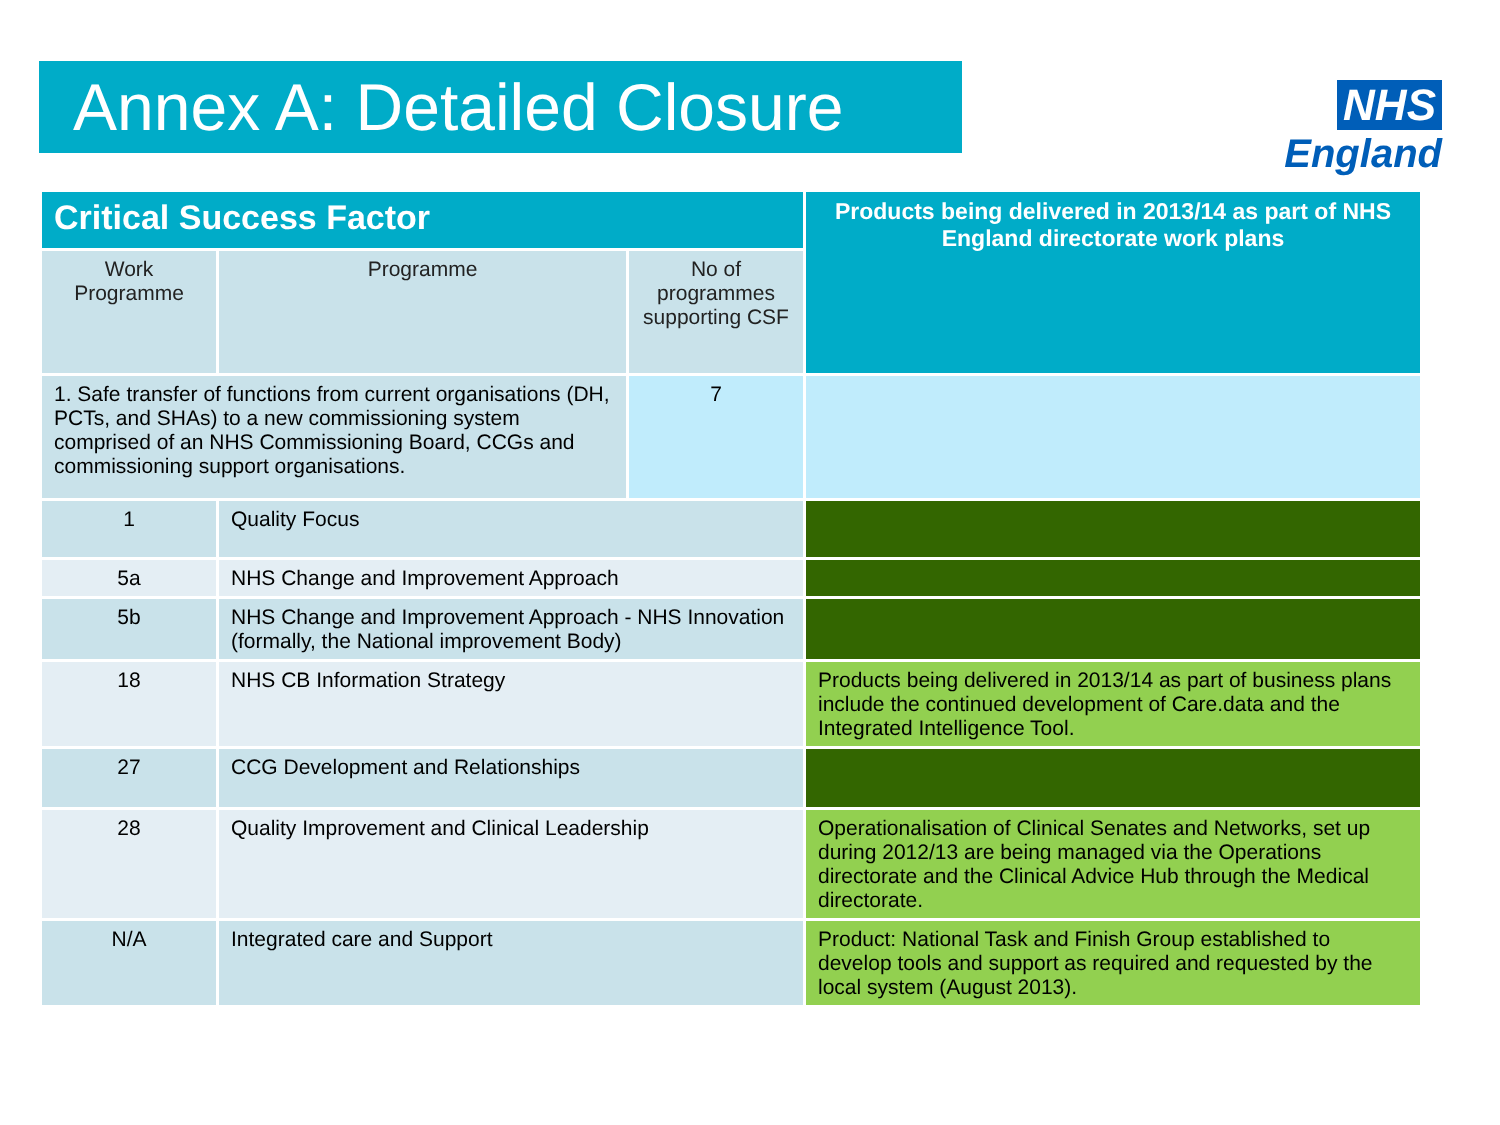Annex A: Detailed Closure
NHS
England
| Critical Success Factor | | | Products being delivered in 2013/14 as part of NHS England directorate work plans |
| --- | --- | --- | --- |
| Work Programme | Programme | No of programmes supporting CSF | |
| 1. Safe transfer of functions from current organisations (DH, PCTs, and SHAs) to a new commissioning system comprised of an NHS Commissioning Board, CCGs and commissioning support organisations. | | 7 | |
| 1 | Quality Focus | | |
| 5a | NHS Change and Improvement Approach | | |
| 5b | NHS Change and Improvement Approach - NHS Innovation (formally, the National improvement Body) | | |
| 18 | NHS CB Information Strategy | | Products being delivered in 2013/14 as part of business plans include the continued development of Care.data and the Integrated Intelligence Tool. |
| 27 | CCG Development and Relationships | | |
| 28 | Quality Improvement and Clinical Leadership | | Operationalisation of Clinical Senates and Networks, set up during 2012/13 are being managed via the Operations directorate and the Clinical Advice Hub through the Medical directorate. |
| N/A | Integrated care and Support | | Product: National Task and Finish Group established to develop tools and support as required and requested by the local system (August 2013). |